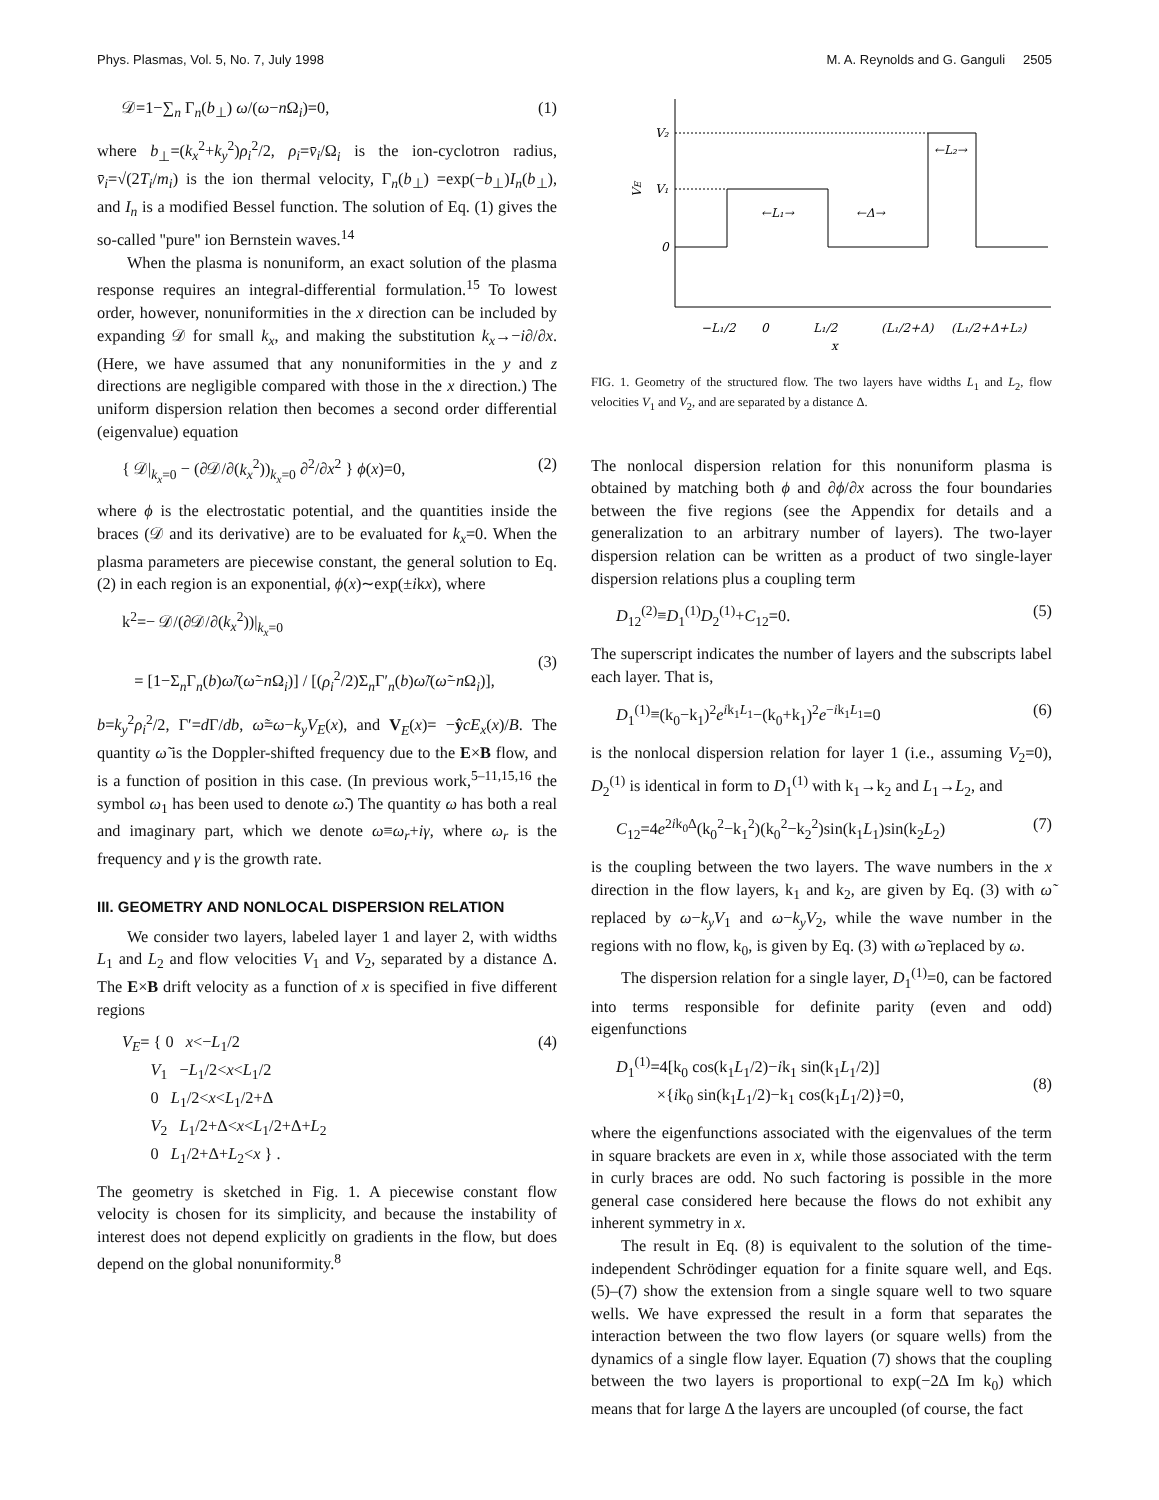Phys. Plasmas, Vol. 5, No. 7, July 1998 M. A. Reynolds and G. Ganguli 2505
𝒟=1−∑<sub>n</sub> Γ<sub>n</sub>(b<sub>⊥</sub>) ω/(ω−n Ω<sub>i</sub>)=0, (1)
where b<sub>⊥</sub>=(k<sub>x</sub><sup>2</sup>+k<sub>y</sub><sup>2</sup>)ρ<sub>i</sub><sup>2</sup>/2, ρ<sub>i</sub>=v̄<sub>i</sub>/Ω<sub>i</sub> is the ion-cyclotron radius, v̄<sub>i</sub>=√(2T<sub>i</sub>/m<sub>i</sub>) is the ion thermal velocity, Γ<sub>n</sub>(b<sub>⊥</sub>) =exp(−b<sub>⊥</sub>)I<sub>n</sub>(b<sub>⊥</sub>), and I<sub>n</sub> is a modified Bessel function. The solution of Eq. (1) gives the so-called ''pure'' ion Bernstein waves.<sup>14</sup>
When the plasma is nonuniform, an exact solution of the plasma response requires an integral-differential formulation.<sup>15</sup> To lowest order, however, nonuniformities in the x direction can be included by expanding 𝒟 for small k<sub>x</sub>, and making the substitution k<sub>x</sub>→−i∂/∂x. (Here, we have assumed that any nonuniformities in the y and z directions are negligible compared with those in the x direction.) The uniform dispersion relation then becomes a second order differential (eigenvalue) equation
{ 𝒟|<sub>k<sub>x</sub>=0</sub> − (∂𝒟/∂(k<sub>x</sub><sup>2</sup>))<sub>k<sub>x</sub>=0</sub> ∂<sup>2</sup>/∂x<sup>2</sup> } ϕ(x)=0, (2)
where ϕ is the electrostatic potential, and the quantities inside the braces (𝒟 and its derivative) are to be evaluated for k<sub>x</sub>=0. When the plasma parameters are piecewise constant, the general solution to Eq. (2) in each region is an exponential, ϕ(x)∼exp(±ikx), where
k<sup>2</sup>=− 𝒟/(∂𝒟/∂(k<sub>x</sub><sup>2</sup>))|<sub>k<sub>x</sub>=0</sub>
= [1−Σ<sub>n</sub>Γ<sub>n</sub>(b)ω̃/(ω̃−n Ω<sub>i</sub>)] / [(ρ<sub>i</sub><sup>2</sup>/2)Σ<sub>n</sub>Γ′<sub>n</sub>(b)ω̃/(ω̃−n Ω<sub>i</sub>)],
(3)
b=k<sub>y</sub><sup>2</sup>ρ<sub>i</sub><sup>2</sup>/2, Γ′=d Γ/db, ω̃=ω−k<sub>y</sub>V<sub>E</sub>(x), and V<sub>E</sub>(x)= −ŷcE<sub>x</sub>(x)/B. The quantity ω̃ is the Doppler-shifted frequency due to the E×B flow, and is a function of position in this case. (In previous work,<sup>5–11,15,16</sup> the symbol ω<sub>1</sub> has been used to denote ω̃.) The quantity ω has both a real and imaginary part, which we denote ω≡ω<sub>r</sub>+iγ, where ω<sub>r</sub> is the frequency and γ is the growth rate.
III. GEOMETRY AND NONLOCAL DISPERSION RELATION
We consider two layers, labeled layer 1 and layer 2, with widths L<sub>1</sub> and L<sub>2</sub> and flow velocities V<sub>1</sub> and V<sub>2</sub>, separated by a distance Δ. The E×B drift velocity as a function of x is specified in five different regions
V<sub>E</sub>= { 0 x<−L<sub>1</sub>/2
V<sub>1</sub> −L<sub>1</sub>/2<x<L<sub>1</sub>/2
0 L<sub>1</sub>/2<x<L<sub>1</sub>/2+Δ
V<sub>2</sub> L<sub>1</sub>/2+Δ<x<L<sub>1</sub>/2+Δ+L<sub>2</sub>
0 L<sub>1</sub>/2+Δ+L<sub>2</sub><x } . (4)
The geometry is sketched in Fig. 1. A piecewise constant flow velocity is chosen for its simplicity, and because the instability of interest does not depend explicitly on gradients in the flow, but does depend on the global nonuniformity.<sup>8</sup>
V₂
V₁
0
VE
←L₁→
←Δ→
←L₂→
−L₁/2
0
L₁/2
(L₁/2+Δ)
(L₁/2+Δ+L₂)
x
FIG. 1. Geometry of the structured flow. The two layers have widths L<sub>1</sub> and L<sub>2</sub>, flow velocities V<sub>1</sub> and V<sub>2</sub>, and are separated by a distance Δ.
The nonlocal dispersion relation for this nonuniform plasma is obtained by matching both ϕ and ∂ϕ/∂x across the four boundaries between the five regions (see the Appendix for details and a generalization to an arbitrary number of layers). The two-layer dispersion relation can be written as a product of two single-layer dispersion relations plus a coupling term
D<sub>12</sub><sup>(2)</sup>≡D<sub>1</sub><sup>(1)</sup>D<sub>2</sub><sup>(1)</sup>+C<sub>12</sub>=0. (5)
The superscript indicates the number of layers and the subscripts label each layer. That is,
D<sub>1</sub><sup>(1)</sup>≡(k<sub>0</sub>−k<sub>1</sub>)<sup>2</sup>e<sup>ik<sub>1</sub>L<sub>1</sub></sup>−(k<sub>0</sub>+k<sub>1</sub>)<sup>2</sup>e<sup>−ik<sub>1</sub>L<sub>1</sub></sup>=0 (6)
is the nonlocal dispersion relation for layer 1 (i.e., assuming V<sub>2</sub>=0), D<sub>2</sub><sup>(1)</sup> is identical in form to D<sub>1</sub><sup>(1)</sup> with k<sub>1</sub>→k<sub>2</sub> and L<sub>1</sub>→L<sub>2</sub>, and
C<sub>12</sub>=4e<sup>2ik<sub>0</sub>Δ</sup>(k<sub>0</sub><sup>2</sup>−k<sub>1</sub><sup>2</sup>)(k<sub>0</sub><sup>2</sup>−k<sub>2</sub><sup>2</sup>)sin(k<sub>1</sub>L<sub>1</sub>)sin(k<sub>2</sub>L<sub>2</sub>) (7)
is the coupling between the two layers. The wave numbers in the x direction in the flow layers, k<sub>1</sub> and k<sub>2</sub>, are given by Eq. (3) with ω̃ replaced by ω−k<sub>y</sub>V<sub>1</sub> and ω−k<sub>y</sub>V<sub>2</sub>, while the wave number in the regions with no flow, k<sub>0</sub>, is given by Eq. (3) with ω̃ replaced by ω.
The dispersion relation for a single layer, D<sub>1</sub><sup>(1)</sup>=0, can be factored into terms responsible for definite parity (even and odd) eigenfunctions
D<sub>1</sub><sup>(1)</sup>=4[k<sub>0</sub> cos(k<sub>1</sub>L<sub>1</sub>/2)−ik<sub>1</sub> sin(k<sub>1</sub>L<sub>1</sub>/2)]
×{ik<sub>0</sub> sin(k<sub>1</sub>L<sub>1</sub>/2)−k<sub>1</sub> cos(k<sub>1</sub>L<sub>1</sub>/2)}=0,
(8)
where the eigenfunctions associated with the eigenvalues of the term in square brackets are even in x, while those associated with the term in curly braces are odd. No such factoring is possible in the more general case considered here because the flows do not exhibit any inherent symmetry in x.
The result in Eq. (8) is equivalent to the solution of the time-independent Schrödinger equation for a finite square well, and Eqs. (5)–(7) show the extension from a single square well to two square wells. We have expressed the result in a form that separates the interaction between the two flow layers (or square wells) from the dynamics of a single flow layer. Equation (7) shows that the coupling between the two layers is proportional to exp(−2Δ Im k<sub>0</sub>) which means that for large Δ the layers are uncoupled (of course, the fact